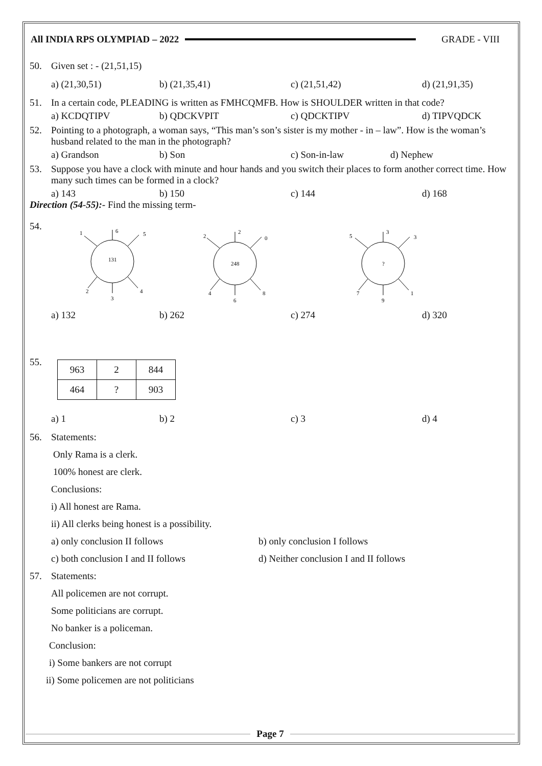All INDIA RPS OLYMPIAD – 2022 GRADE - VIII
50. Given set : - (21,51,15)
a) (21,30,51) b) (21,35,41) c) (21,51,42) d) (21,91,35)
51. In a certain code, PLEADING is written as FMHCQMFB. How is SHOULDER written in that code?
a) KCDQTIPV b) QDCKVPIT c) QDCKTIPV d) TIPVQDCK
52. Pointing to a photograph, a woman says, “This man’s son’s sister is my mother - in – law”. How is the woman’s husband related to the man in the photograph?
a) Grandson b) Son c) Son-in-law d) Nephew
53. Suppose you have a clock with minute and hour hands and you switch their places to form another correct time. How many such times can be formed in a clock?
a) 143 b) 150 c) 144 d) 168
Direction (54-55):- Find the missing term-
54.
131
6
1
5
2
3
4
248
2
2
0
4
6
8
?
3
5
3
7
9
1
a) 132 b) 262 c) 274 d) 320
55.
| 963 | 2 | 844 |
| 464 | ? | 903 |
a) 1 b) 2 c) 3 d) 4
56. Statements:
Only Rama is a clerk.
100% honest are clerk.
Conclusions:
i) All honest are Rama.
ii) All clerks being honest is a possibility.
a) only conclusion II follows b) only conclusion I follows
c) both conclusion I and II follows d) Neither conclusion I and II follows
57. Statements:
All policemen are not corrupt.
Some politicians are corrupt.
No banker is a policeman.
Conclusion:
i) Some bankers are not corrupt
ii) Some policemen are not politicians
Page 7